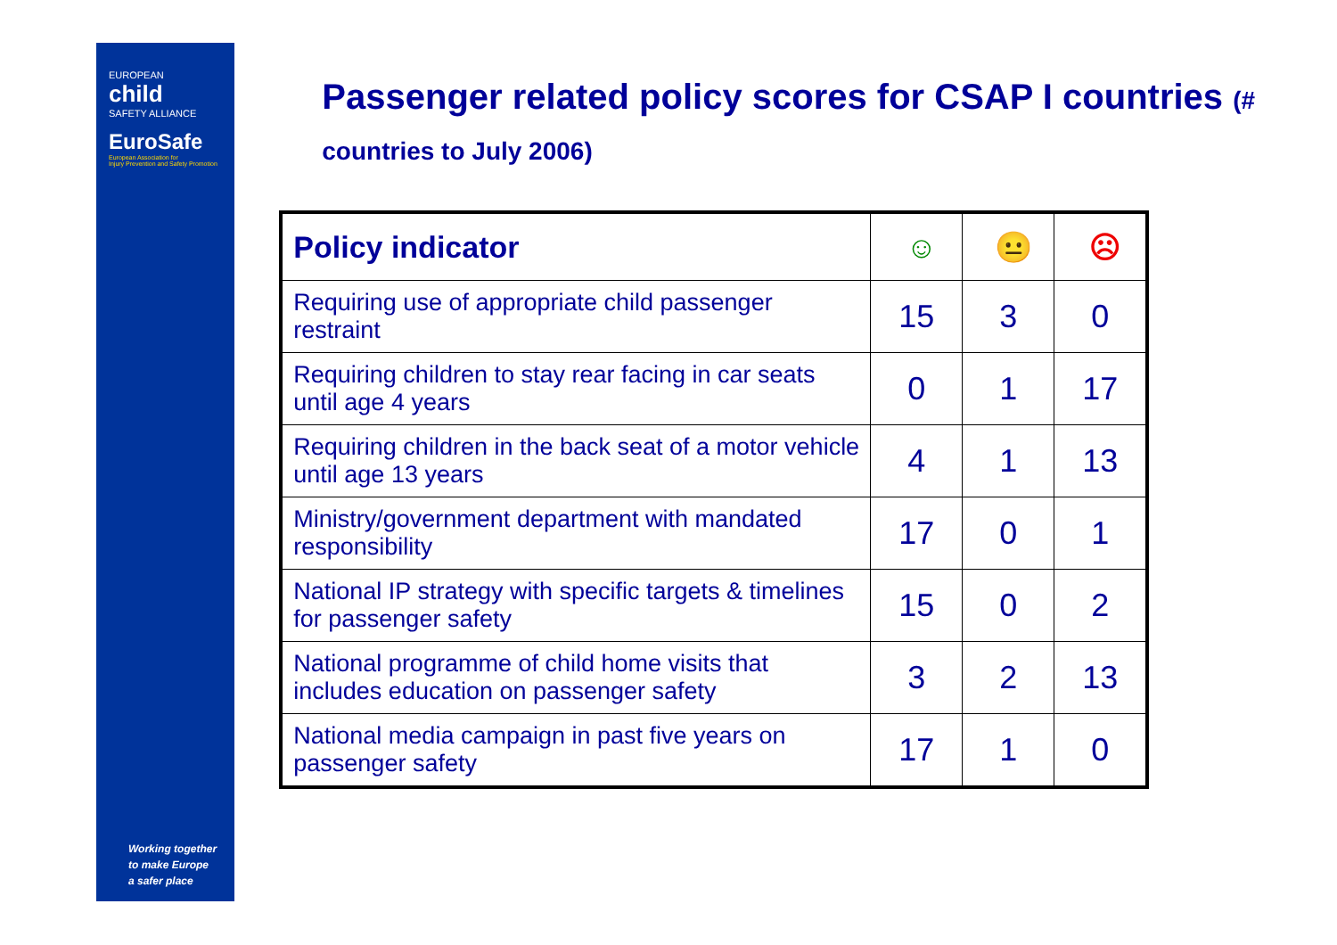EUROPEAN
child
SAFETY ALLIANCE
EuroSafe
European Association for
Injury Prevention and Safety Promotion
Working together
to make Europe
a safer place
Passenger related policy scores for CSAP I countries (# countries to July 2006)
| Policy indicator | ☺ | 😐 | ☹ |
| --- | --- | --- | --- |
| Requiring use of appropriate child passenger restraint | 15 | 3 | 0 |
| Requiring children to stay rear facing in car seats until age 4 years | 0 | 1 | 17 |
| Requiring children in the back seat of a motor vehicle until age 13 years | 4 | 1 | 13 |
| Ministry/government department with mandated responsibility | 17 | 0 | 1 |
| National IP strategy with specific targets & timelines for passenger safety | 15 | 0 | 2 |
| National programme of child home visits that includes education on passenger safety | 3 | 2 | 13 |
| National media campaign in past five years on passenger safety | 17 | 1 | 0 |